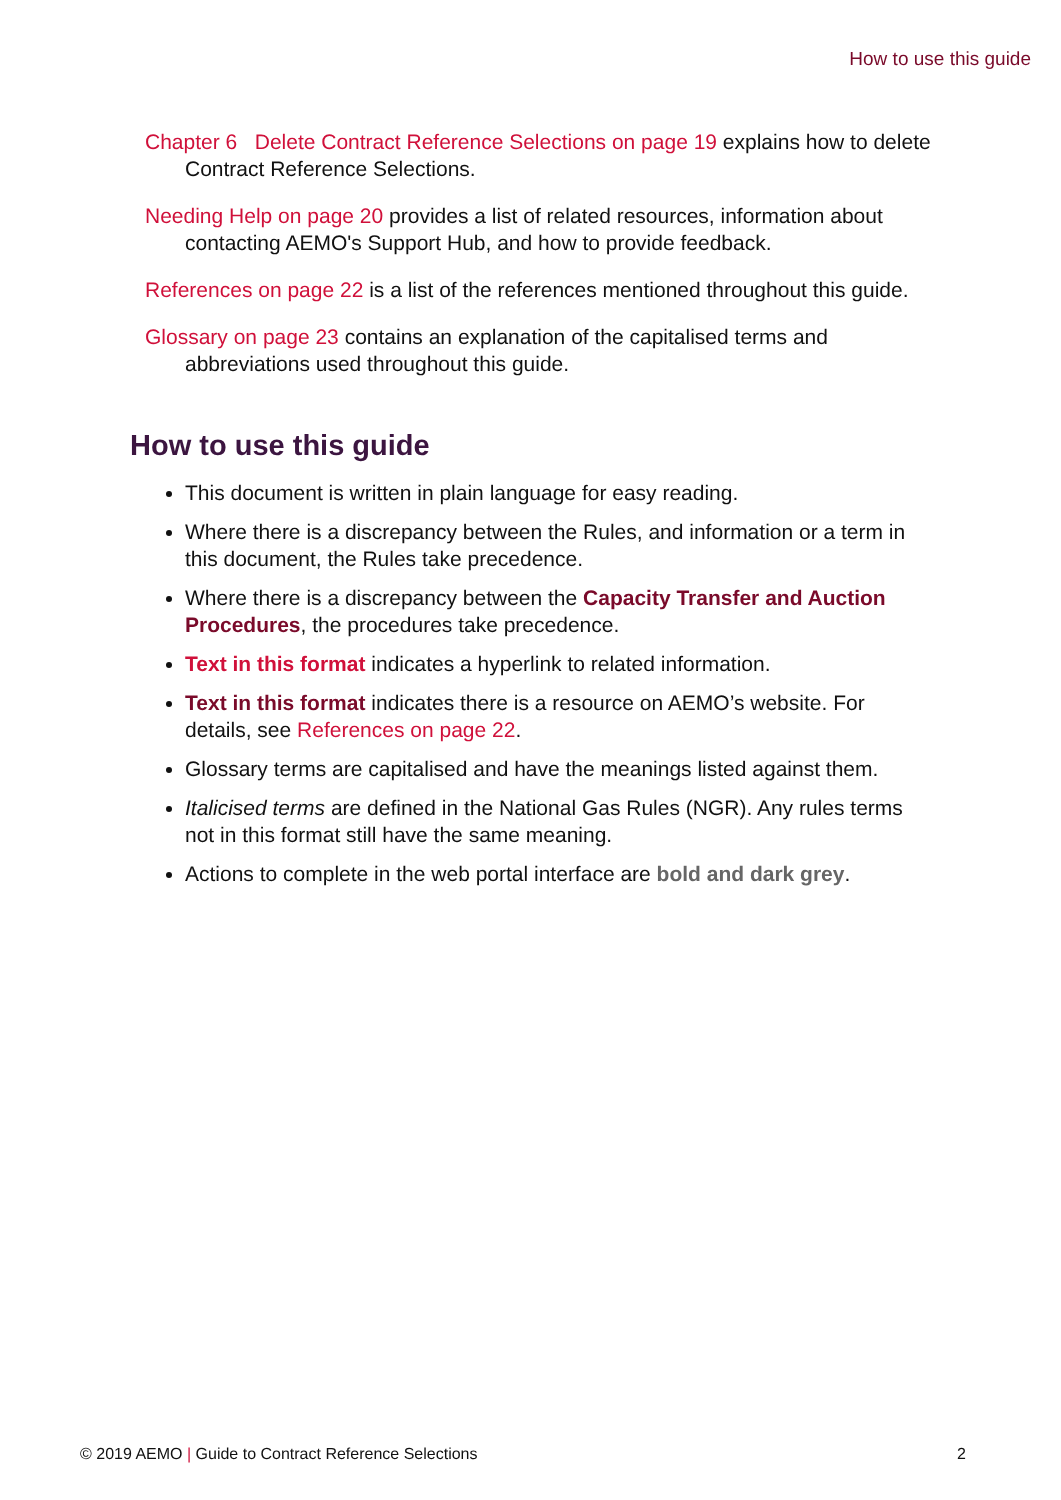How to use this guide
Chapter 6 Delete Contract Reference Selections on page 19 explains how to delete Contract Reference Selections.
Needing Help on page 20 provides a list of related resources, information about contacting AEMO's Support Hub, and how to provide feedback.
References on page 22 is a list of the references mentioned throughout this guide.
Glossary on page 23 contains an explanation of the capitalised terms and abbreviations used throughout this guide.
How to use this guide
This document is written in plain language for easy reading.
Where there is a discrepancy between the Rules, and information or a term in this document, the Rules take precedence.
Where there is a discrepancy between the Capacity Transfer and Auction Procedures, the procedures take precedence.
Text in this format indicates a hyperlink to related information.
Text in this format indicates there is a resource on AEMO’s website. For details, see References on page 22.
Glossary terms are capitalised and have the meanings listed against them.
Italicised terms are defined in the National Gas Rules (NGR). Any rules terms not in this format still have the same meaning.
Actions to complete in the web portal interface are bold and dark grey.
© 2019 AEMO | Guide to Contract Reference Selections 2